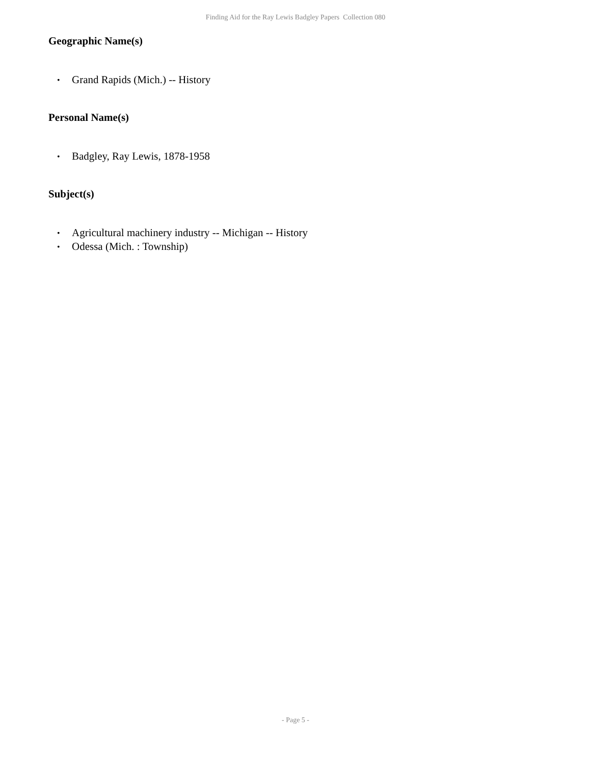Finding Aid for the Ray Lewis Badgley Papers Collection 080
Geographic Name(s)
• Grand Rapids (Mich.) -- History
Personal Name(s)
• Badgley, Ray Lewis, 1878-1958
Subject(s)
• Agricultural machinery industry -- Michigan -- History
• Odessa (Mich. : Township)
- Page 5 -